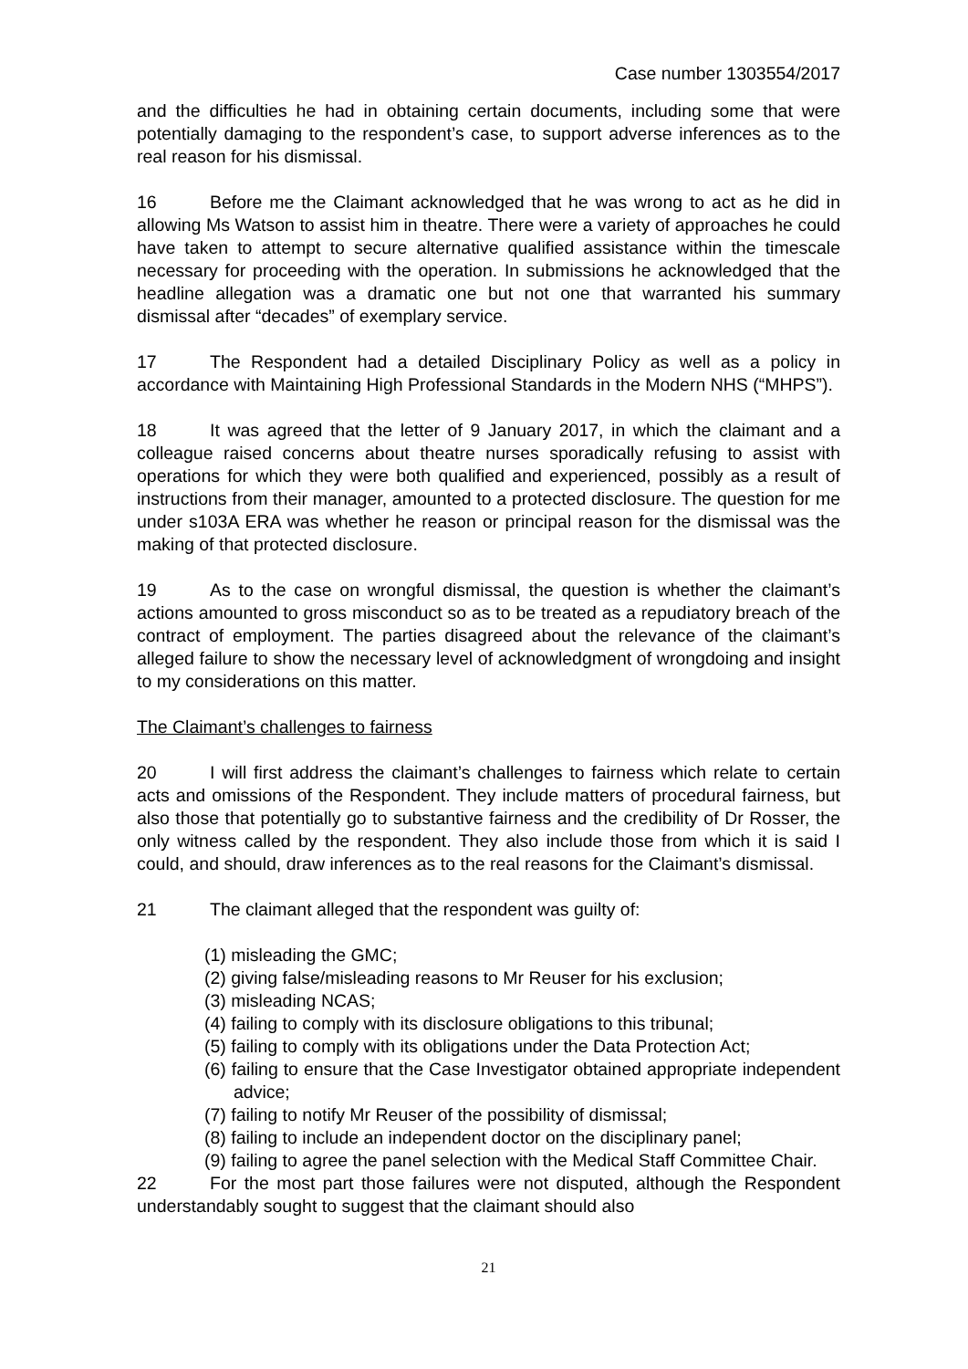Case number 1303554/2017
and the difficulties he had in obtaining certain documents, including some that were potentially damaging to the respondent’s case, to support adverse inferences as to the real reason for his dismissal.
16 Before me the Claimant acknowledged that he was wrong to act as he did in allowing Ms Watson to assist him in theatre. There were a variety of approaches he could have taken to attempt to secure alternative qualified assistance within the timescale necessary for proceeding with the operation. In submissions he acknowledged that the headline allegation was a dramatic one but not one that warranted his summary dismissal after “decades” of exemplary service.
17 The Respondent had a detailed Disciplinary Policy as well as a policy in accordance with Maintaining High Professional Standards in the Modern NHS (“MHPS”).
18 It was agreed that the letter of 9 January 2017, in which the claimant and a colleague raised concerns about theatre nurses sporadically refusing to assist with operations for which they were both qualified and experienced, possibly as a result of instructions from their manager, amounted to a protected disclosure. The question for me under s103A ERA was whether he reason or principal reason for the dismissal was the making of that protected disclosure.
19 As to the case on wrongful dismissal, the question is whether the claimant’s actions amounted to gross misconduct so as to be treated as a repudiatory breach of the contract of employment. The parties disagreed about the relevance of the claimant’s alleged failure to show the necessary level of acknowledgment of wrongdoing and insight to my considerations on this matter.
The Claimant’s challenges to fairness
20 I will first address the claimant’s challenges to fairness which relate to certain acts and omissions of the Respondent. They include matters of procedural fairness, but also those that potentially go to substantive fairness and the credibility of Dr Rosser, the only witness called by the respondent. They also include those from which it is said I could, and should, draw inferences as to the real reasons for the Claimant’s dismissal.
21 The claimant alleged that the respondent was guilty of:
(1) misleading the GMC;
(2) giving false/misleading reasons to Mr Reuser for his exclusion;
(3) misleading NCAS;
(4) failing to comply with its disclosure obligations to this tribunal;
(5) failing to comply with its obligations under the Data Protection Act;
(6) failing to ensure that the Case Investigator obtained appropriate independent advice;
(7) failing to notify Mr Reuser of the possibility of dismissal;
(8) failing to include an independent doctor on the disciplinary panel;
(9) failing to agree the panel selection with the Medical Staff Committee Chair.
22 For the most part those failures were not disputed, although the Respondent understandably sought to suggest that the claimant should also
21